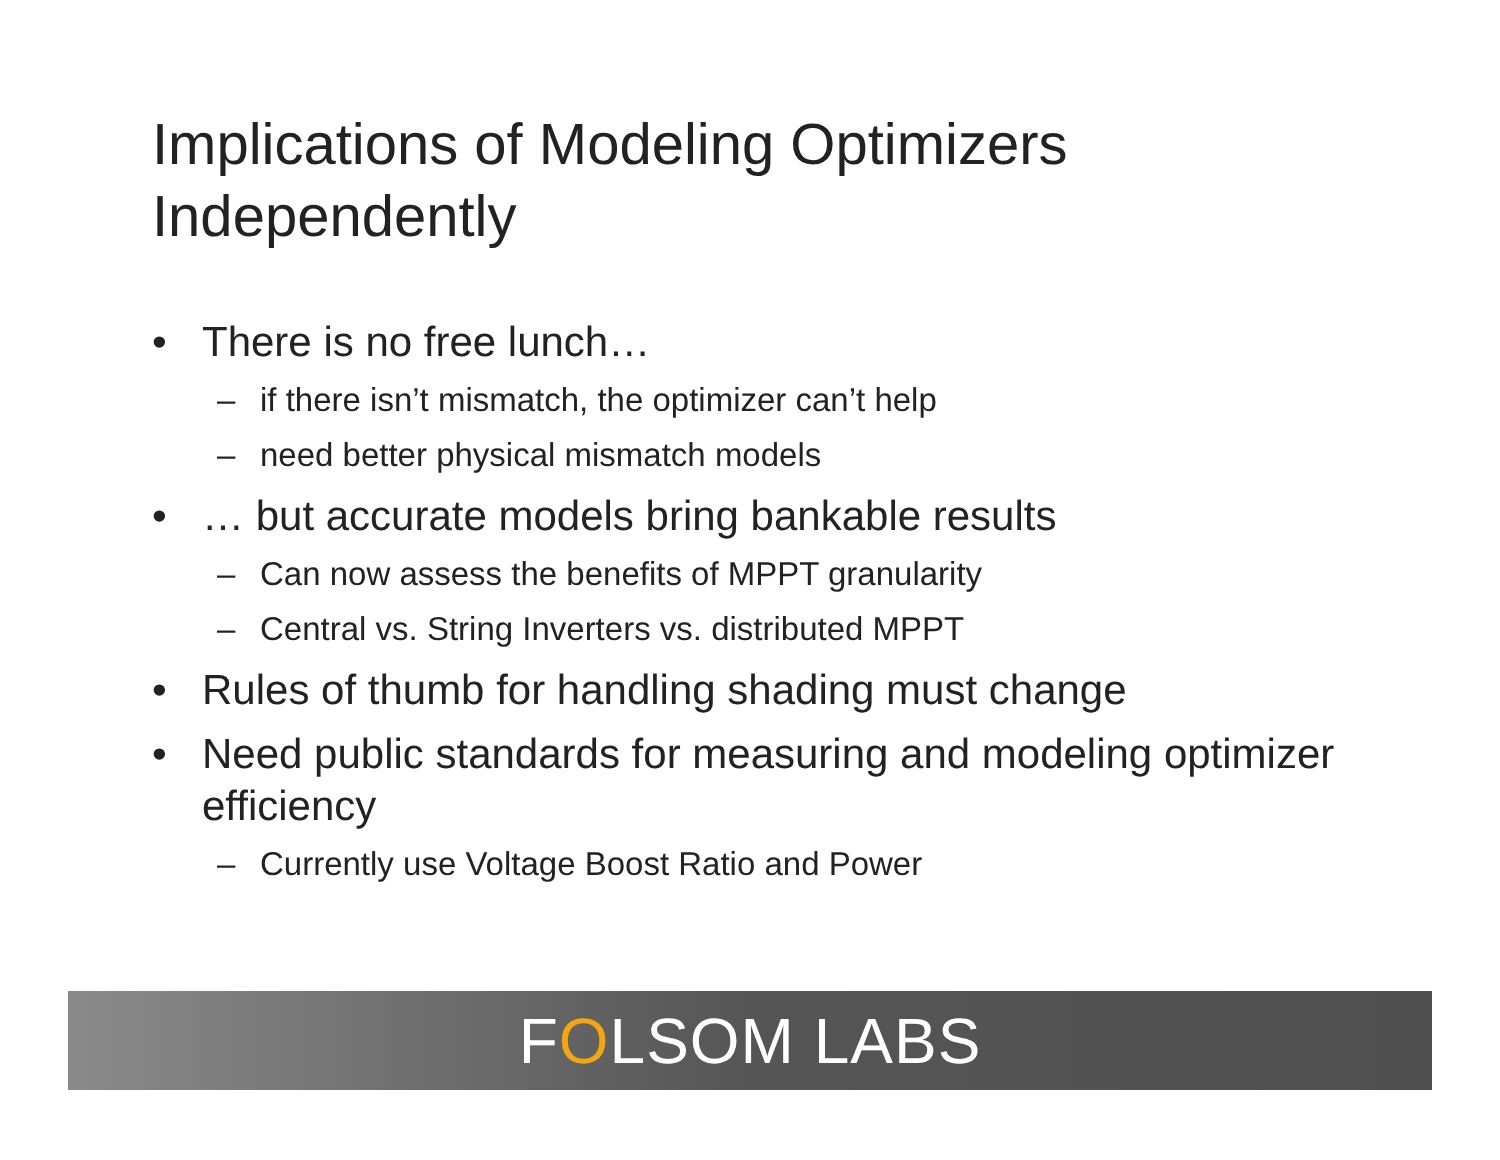Implications of Modeling Optimizers Independently
• There is no free lunch…
– if there isn’t mismatch, the optimizer can’t help
– need better physical mismatch models
• … but accurate models bring bankable results
– Can now assess the benefits of MPPT granularity
– Central vs. String Inverters vs. distributed MPPT
• Rules of thumb for handling shading must change
• Need public standards for measuring and modeling optimizer efficiency
– Currently use Voltage Boost Ratio and Power
FOLSOM LABS